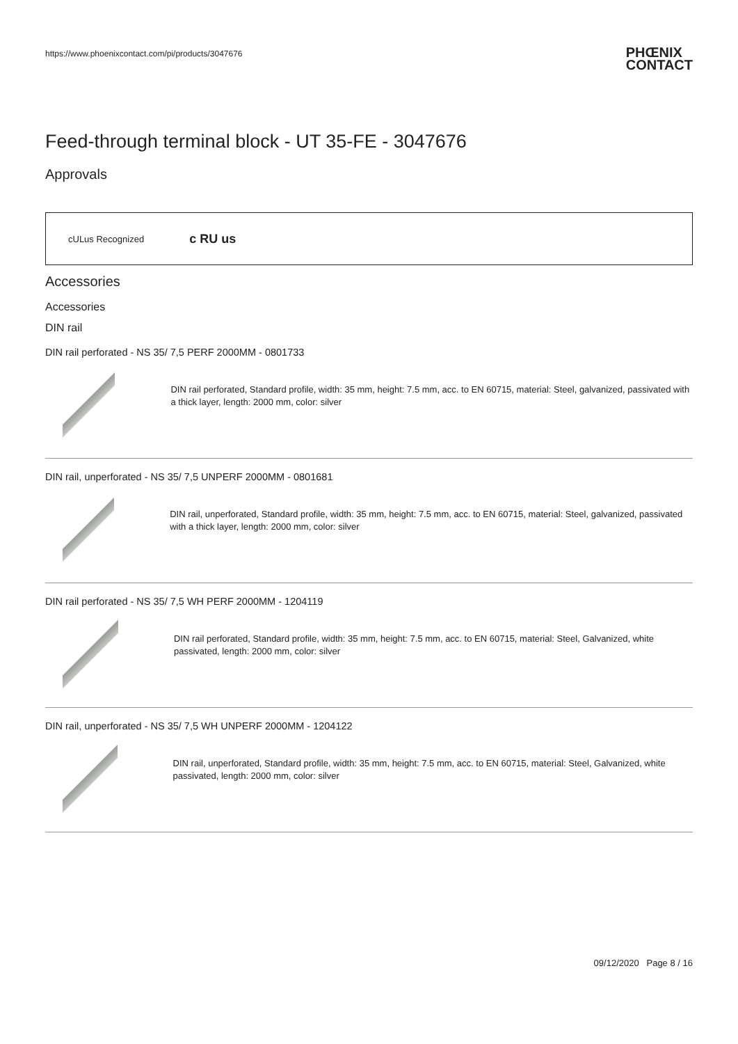https://www.phoenixcontact.com/pi/products/3047676 PHŒNIX
CONTACT
Feed-through terminal block - UT 35-FE - 3047676
Approvals
cULus Recognized c RU us
Accessories
Accessories
DIN rail
DIN rail perforated - NS 35/ 7,5 PERF 2000MM - 0801733
DIN rail perforated, Standard profile, width: 35 mm, height: 7.5 mm, acc. to EN 60715, material: Steel, galvanized, passivated with a thick layer, length: 2000 mm, color: silver
DIN rail, unperforated - NS 35/ 7,5 UNPERF 2000MM - 0801681
DIN rail, unperforated, Standard profile, width: 35 mm, height: 7.5 mm, acc. to EN 60715, material: Steel, galvanized, passivated with a thick layer, length: 2000 mm, color: silver
DIN rail perforated - NS 35/ 7,5 WH PERF 2000MM - 1204119
DIN rail perforated, Standard profile, width: 35 mm, height: 7.5 mm, acc. to EN 60715, material: Steel, Galvanized, white passivated, length: 2000 mm, color: silver
DIN rail, unperforated - NS 35/ 7,5 WH UNPERF 2000MM - 1204122
DIN rail, unperforated, Standard profile, width: 35 mm, height: 7.5 mm, acc. to EN 60715, material: Steel, Galvanized, white passivated, length: 2000 mm, color: silver
09/12/2020 Page 8 / 16